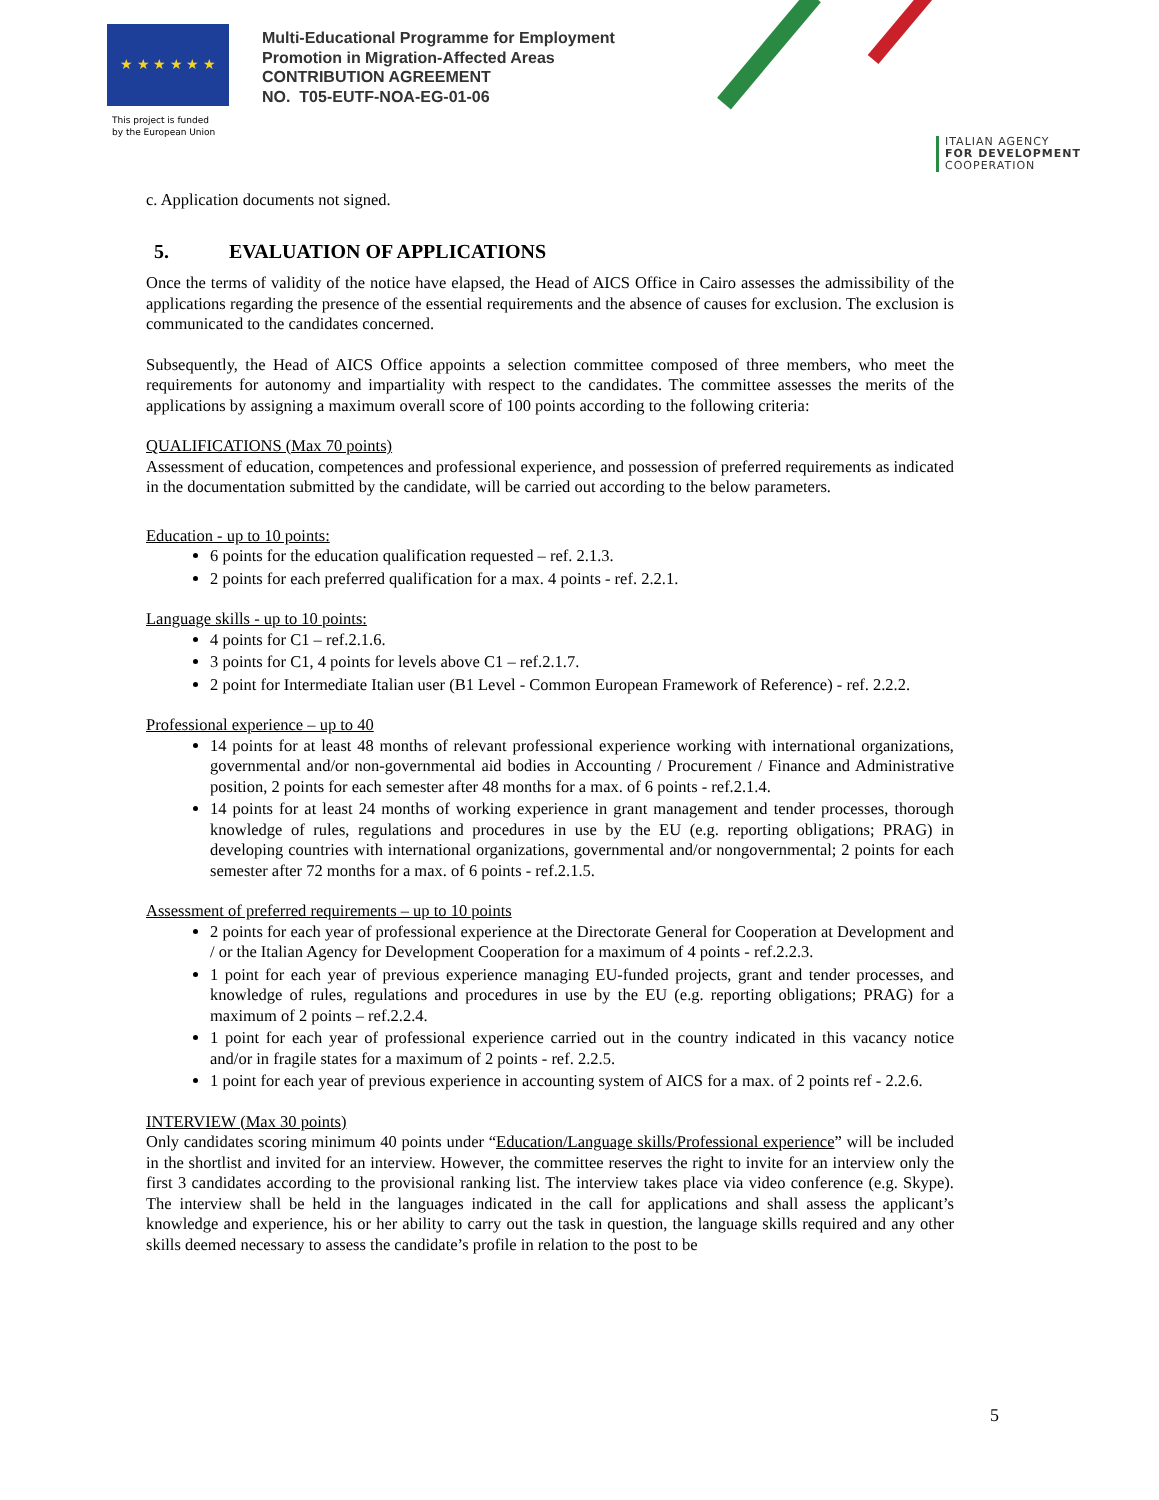★ ★ ★ ★ ★ ★
This project is funded
by the European Union
Multi-Educational Programme for Employment
Promotion in Migration-Affected Areas
CONTRIBUTION AGREEMENT
NO. T05-EUTF-NOA-EG-01-06
ITALIAN AGENCY
FOR DEVELOPMENT
COOPERATION
c. Application documents not signed.
5. EVALUATION OF APPLICATIONS
Once the terms of validity of the notice have elapsed, the Head of AICS Office in Cairo assesses the admissibility of the applications regarding the presence of the essential requirements and the absence of causes for exclusion. The exclusion is communicated to the candidates concerned.
Subsequently, the Head of AICS Office appoints a selection committee composed of three members, who meet the requirements for autonomy and impartiality with respect to the candidates. The committee assesses the merits of the applications by assigning a maximum overall score of 100 points according to the following criteria:
QUALIFICATIONS (Max 70 points)
Assessment of education, competences and professional experience, and possession of preferred requirements as indicated in the documentation submitted by the candidate, will be carried out according to the below parameters.
Education - up to 10 points:
6 points for the education qualification requested – ref. 2.1.3.
2 points for each preferred qualification for a max. 4 points - ref. 2.2.1.
Language skills - up to 10 points:
4 points for C1 – ref.2.1.6.
3 points for C1, 4 points for levels above C1 – ref.2.1.7.
2 point for Intermediate Italian user (B1 Level - Common European Framework of Reference) - ref. 2.2.2.
Professional experience – up to 40
14 points for at least 48 months of relevant professional experience working with international organizations, governmental and/or non-governmental aid bodies in Accounting / Procurement / Finance and Administrative position, 2 points for each semester after 48 months for a max. of 6 points - ref.2.1.4.
14 points for at least 24 months of working experience in grant management and tender processes, thorough knowledge of rules, regulations and procedures in use by the EU (e.g. reporting obligations; PRAG) in developing countries with international organizations, governmental and/or nongovernmental; 2 points for each semester after 72 months for a max. of 6 points - ref.2.1.5.
Assessment of preferred requirements – up to 10 points
2 points for each year of professional experience at the Directorate General for Cooperation at Development and / or the Italian Agency for Development Cooperation for a maximum of 4 points - ref.2.2.3.
1 point for each year of previous experience managing EU-funded projects, grant and tender processes, and knowledge of rules, regulations and procedures in use by the EU (e.g. reporting obligations; PRAG) for a maximum of 2 points – ref.2.2.4.
1 point for each year of professional experience carried out in the country indicated in this vacancy notice and/or in fragile states for a maximum of 2 points - ref. 2.2.5.
1 point for each year of previous experience in accounting system of AICS for a max. of 2 points ref - 2.2.6.
INTERVIEW (Max 30 points)
Only candidates scoring minimum 40 points under “Education/Language skills/Professional experience” will be included in the shortlist and invited for an interview. However, the committee reserves the right to invite for an interview only the first 3 candidates according to the provisional ranking list. The interview takes place via video conference (e.g. Skype). The interview shall be held in the languages indicated in the call for applications and shall assess the applicant’s knowledge and experience, his or her ability to carry out the task in question, the language skills required and any other skills deemed necessary to assess the candidate’s profile in relation to the post to be
5